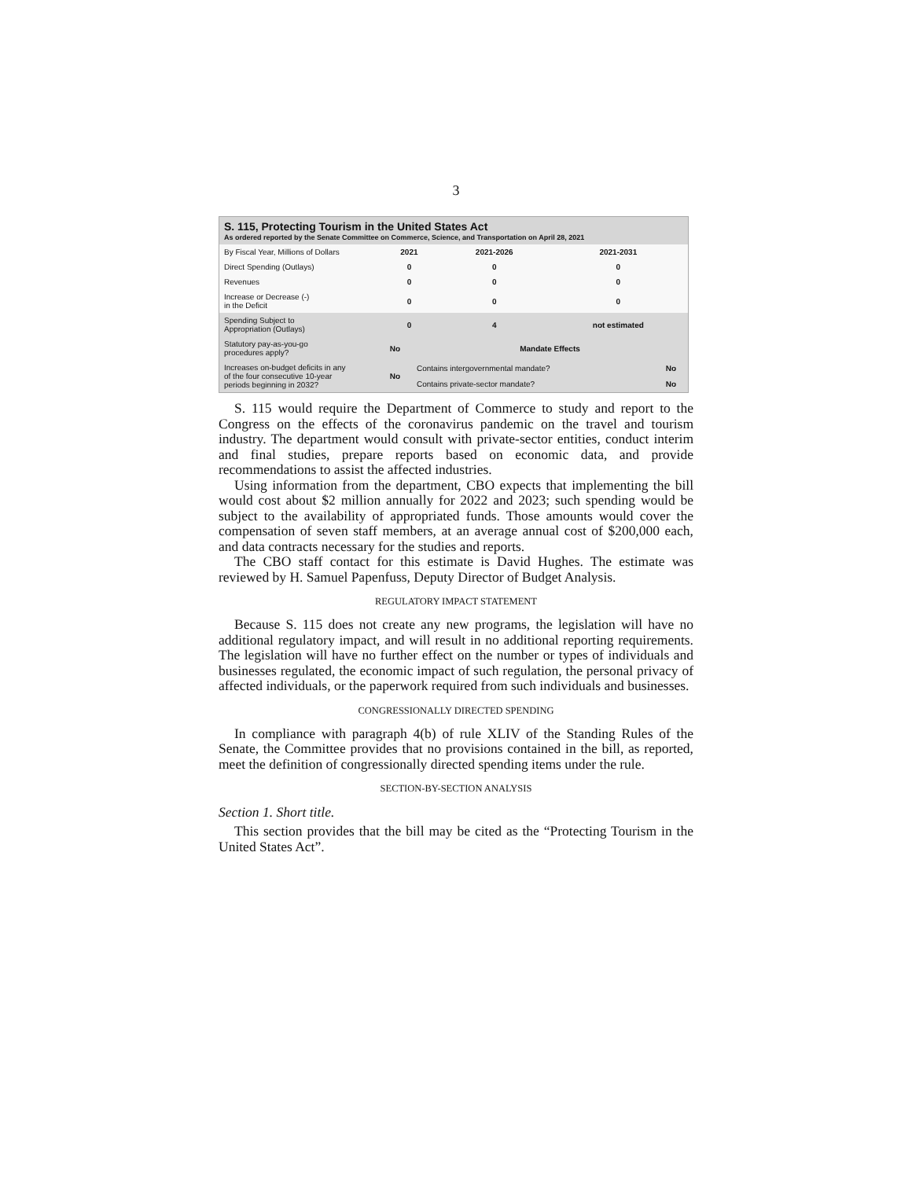3
S. 115, Protecting Tourism in the United States Act
As ordered reported by the Senate Committee on Commerce, Science, and Transportation on April 28, 2021
| By Fiscal Year, Millions of Dollars | 2021 | 2021-2026 | 2021-2031 |
| Direct Spending (Outlays) | 0 | 0 | 0 |
| Revenues | 0 | 0 | 0 |
| Increase or Decrease (-) in the Deficit | 0 | 0 | 0 |
| Spending Subject to Appropriation (Outlays) | 0 | 4 | not estimated |
| Statutory pay-as-you-go procedures apply? | No | Mandate Effects | |
| Increases on-budget deficits in any of the four consecutive 10-year periods beginning in 2032? | No | Contains intergovernmental mandate? | No |
| | | Contains private-sector mandate? | No |
S. 115 would require the Department of Commerce to study and report to the Congress on the effects of the coronavirus pandemic on the travel and tourism industry. The department would consult with private-sector entities, conduct interim and final studies, prepare reports based on economic data, and provide recommendations to assist the affected industries.
Using information from the department, CBO expects that implementing the bill would cost about $2 million annually for 2022 and 2023; such spending would be subject to the availability of appropriated funds. Those amounts would cover the compensation of seven staff members, at an average annual cost of $200,000 each, and data contracts necessary for the studies and reports.
The CBO staff contact for this estimate is David Hughes. The estimate was reviewed by H. Samuel Papenfuss, Deputy Director of Budget Analysis.
REGULATORY IMPACT STATEMENT
Because S. 115 does not create any new programs, the legislation will have no additional regulatory impact, and will result in no additional reporting requirements. The legislation will have no further effect on the number or types of individuals and businesses regulated, the economic impact of such regulation, the personal privacy of affected individuals, or the paperwork required from such individuals and businesses.
CONGRESSIONALLY DIRECTED SPENDING
In compliance with paragraph 4(b) of rule XLIV of the Standing Rules of the Senate, the Committee provides that no provisions contained in the bill, as reported, meet the definition of congressionally directed spending items under the rule.
SECTION-BY-SECTION ANALYSIS
Section 1. Short title.
This section provides that the bill may be cited as the “Protecting Tourism in the United States Act”.